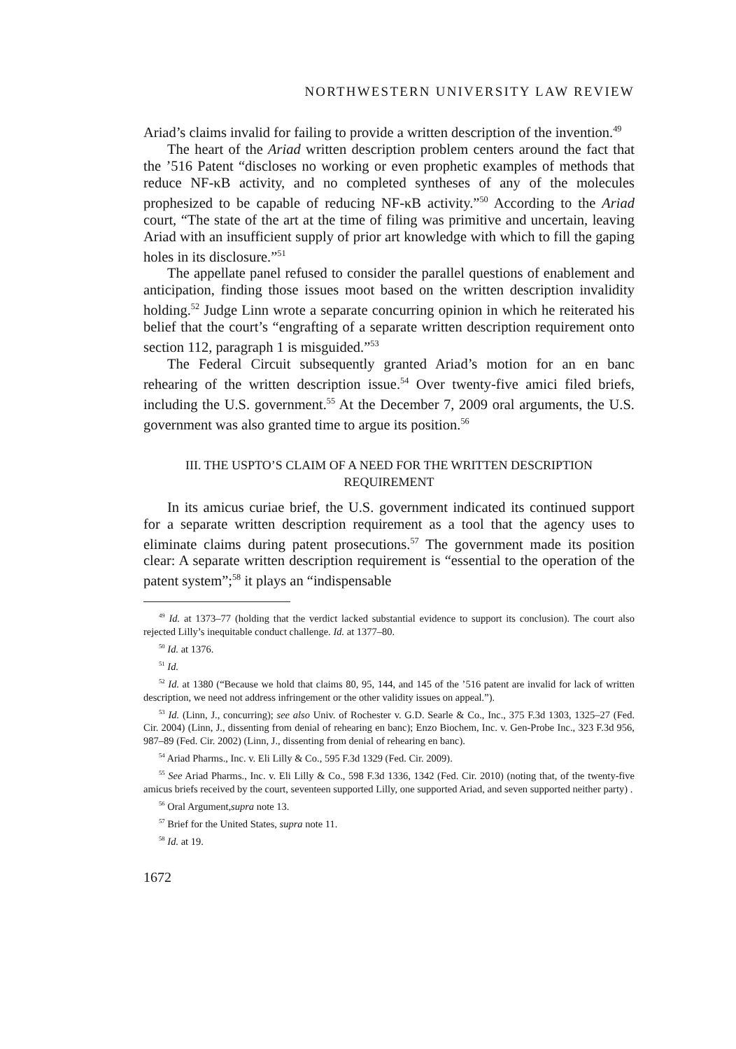NORTHWESTERN UNIVERSITY LAW REVIEW
Ariad’s claims invalid for failing to provide a written description of the invention.<sup>49</sup>
The heart of the Ariad written description problem centers around the fact that the ’516 Patent “discloses no working or even prophetic examples of methods that reduce NF-κB activity, and no completed syntheses of any of the molecules prophesized to be capable of reducing NF-κB activity.”<sup>50</sup> According to the Ariad court, “The state of the art at the time of filing was primitive and uncertain, leaving Ariad with an insufficient supply of prior art knowledge with which to fill the gaping holes in its disclosure.”<sup>51</sup>
The appellate panel refused to consider the parallel questions of enablement and anticipation, finding those issues moot based on the written description invalidity holding.<sup>52</sup> Judge Linn wrote a separate concurring opinion in which he reiterated his belief that the court’s “engrafting of a separate written description requirement onto section 112, paragraph 1 is misguided.”<sup>53</sup>
The Federal Circuit subsequently granted Ariad’s motion for an en banc rehearing of the written description issue.<sup>54</sup> Over twenty-five amici filed briefs, including the U.S. government.<sup>55</sup> At the December 7, 2009 oral arguments, the U.S. government was also granted time to argue its position.<sup>56</sup>
III. THE USPTO’S CLAIM OF A NEED FOR THE WRITTEN DESCRIPTION
REQUIREMENT
In its amicus curiae brief, the U.S. government indicated its continued support for a separate written description requirement as a tool that the agency uses to eliminate claims during patent prosecutions.<sup>57</sup> The government made its position clear: A separate written description requirement is “essential to the operation of the patent system”;<sup>58</sup> it plays an “indispensable
<sup>49</sup> Id. at 1373–77 (holding that the verdict lacked substantial evidence to support its conclusion). The court also rejected Lilly’s inequitable conduct challenge. Id. at 1377–80.
<sup>50</sup> Id. at 1376.
<sup>51</sup> Id.
<sup>52</sup> Id. at 1380 (“Because we hold that claims 80, 95, 144, and 145 of the ’516 patent are invalid for lack of written description, we need not address infringement or the other validity issues on appeal.”).
<sup>53</sup> Id. (Linn, J., concurring); see also Univ. of Rochester v. G.D. Searle & Co., Inc., 375 F.3d 1303, 1325–27 (Fed. Cir. 2004) (Linn, J., dissenting from denial of rehearing en banc); Enzo Biochem, Inc. v. Gen-Probe Inc., 323 F.3d 956, 987–89 (Fed. Cir. 2002) (Linn, J., dissenting from denial of rehearing en banc).
<sup>54</sup> Ariad Pharms., Inc. v. Eli Lilly & Co., 595 F.3d 1329 (Fed. Cir. 2009).
<sup>55</sup> See Ariad Pharms., Inc. v. Eli Lilly & Co., 598 F.3d 1336, 1342 (Fed. Cir. 2010) (noting that, of the twenty-five amicus briefs received by the court, seventeen supported Lilly, one supported Ariad, and seven supported neither party) .
<sup>56</sup> Oral Argument,supra note 13.
<sup>57</sup> Brief for the United States, supra note 11.
<sup>58</sup> Id. at 19.
1672